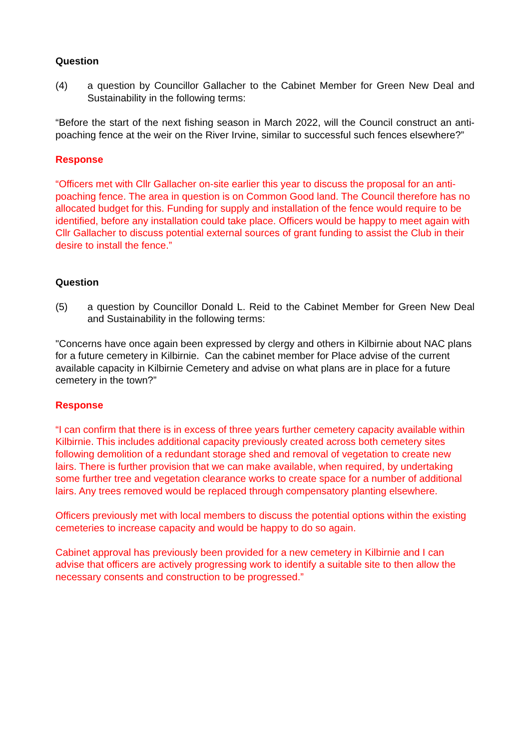Question
(4) a question by Councillor Gallacher to the Cabinet Member for Green New Deal and Sustainability in the following terms:
“Before the start of the next fishing season in March 2022, will the Council construct an anti-poaching fence at the weir on the River Irvine, similar to successful such fences elsewhere?”
Response
“Officers met with Cllr Gallacher on-site earlier this year to discuss the proposal for an anti-poaching fence. The area in question is on Common Good land. The Council therefore has no allocated budget for this. Funding for supply and installation of the fence would require to be identified, before any installation could take place. Officers would be happy to meet again with Cllr Gallacher to discuss potential external sources of grant funding to assist the Club in their desire to install the fence.”
Question
(5) a question by Councillor Donald L. Reid to the Cabinet Member for Green New Deal and Sustainability in the following terms:
"Concerns have once again been expressed by clergy and others in Kilbirnie about NAC plans for a future cemetery in Kilbirnie. Can the cabinet member for Place advise of the current available capacity in Kilbirnie Cemetery and advise on what plans are in place for a future cemetery in the town?”
Response
“I can confirm that there is in excess of three years further cemetery capacity available within Kilbirnie. This includes additional capacity previously created across both cemetery sites following demolition of a redundant storage shed and removal of vegetation to create new lairs. There is further provision that we can make available, when required, by undertaking some further tree and vegetation clearance works to create space for a number of additional lairs. Any trees removed would be replaced through compensatory planting elsewhere.
Officers previously met with local members to discuss the potential options within the existing cemeteries to increase capacity and would be happy to do so again.
Cabinet approval has previously been provided for a new cemetery in Kilbirnie and I can advise that officers are actively progressing work to identify a suitable site to then allow the necessary consents and construction to be progressed.”